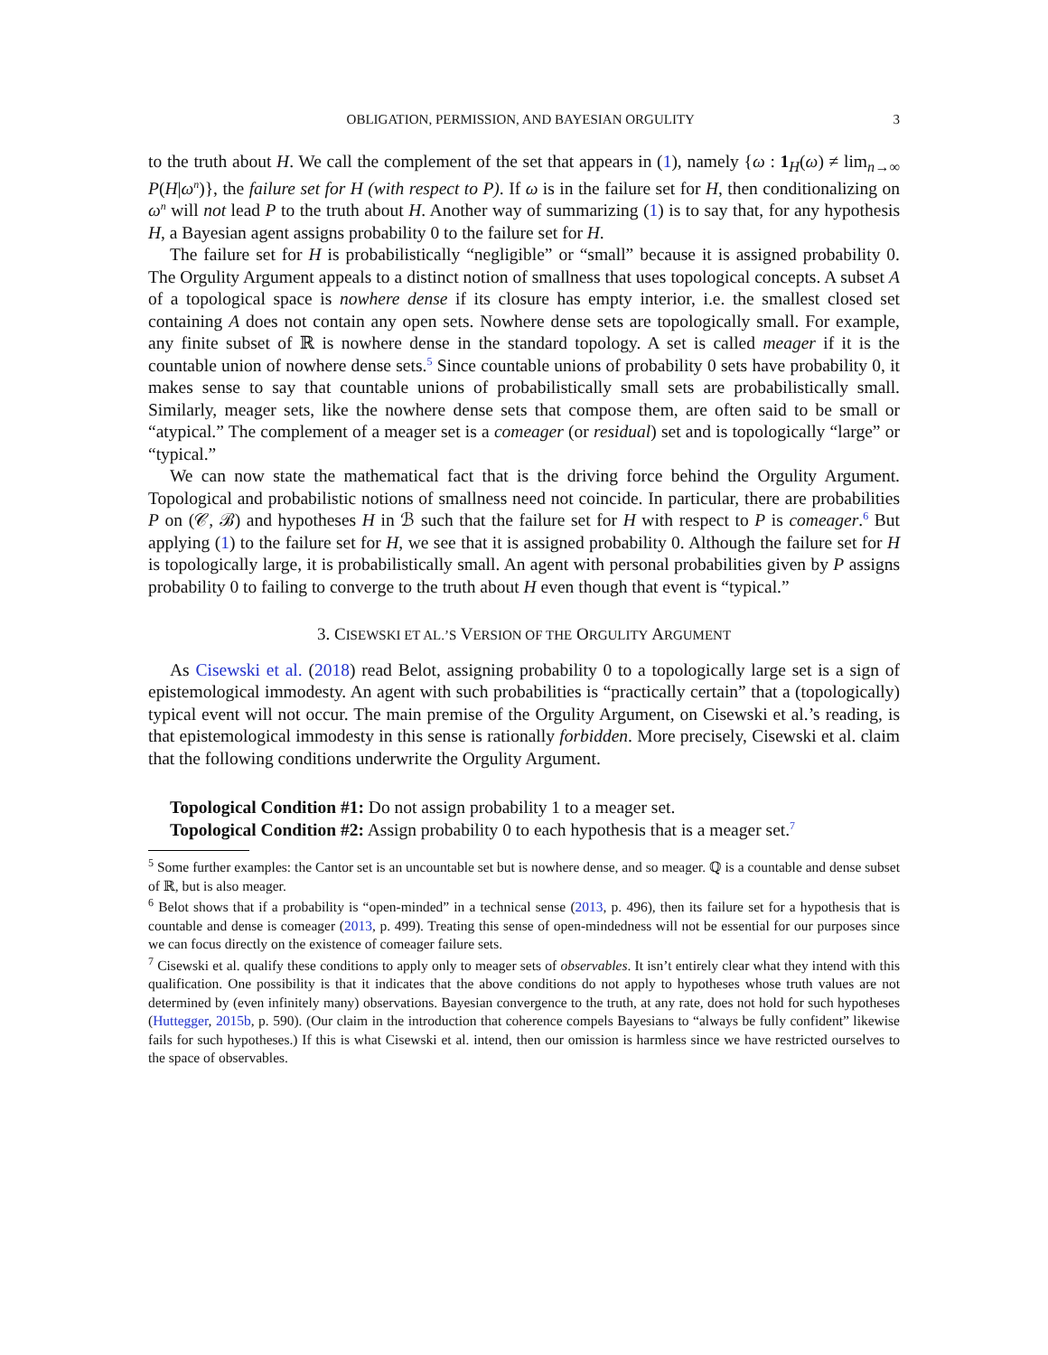OBLIGATION, PERMISSION, AND BAYESIAN ORGULITY 3
to the truth about H. We call the complement of the set that appears in (1), namely {ω : 1<sub>H</sub>(ω) ≠ lim<sub>n→∞</sub> P(H|ω<sup>n</sup>)}, the failure set for H (with respect to P). If ω is in the failure set for H, then conditionalizing on ω<sup>n</sup> will not lead P to the truth about H. Another way of summarizing (1) is to say that, for any hypothesis H, a Bayesian agent assigns probability 0 to the failure set for H.
The failure set for H is probabilistically “negligible” or “small” because it is assigned probability 0. The Orgulity Argument appeals to a distinct notion of smallness that uses topological concepts. A subset A of a topological space is nowhere dense if its closure has empty interior, i.e. the smallest closed set containing A does not contain any open sets. Nowhere dense sets are topologically small. For example, any finite subset of ℝ is nowhere dense in the standard topology. A set is called meager if it is the countable union of nowhere dense sets.<sup>5</sup> Since countable unions of probability 0 sets have probability 0, it makes sense to say that countable unions of probabilistically small sets are probabilistically small. Similarly, meager sets, like the nowhere dense sets that compose them, are often said to be small or “atypical.” The complement of a meager set is a comeager (or residual) set and is topologically “large” or “typical.”
We can now state the mathematical fact that is the driving force behind the Orgulity Argument. Topological and probabilistic notions of smallness need not coincide. In particular, there are probabilities P on (𝒞, ℬ) and hypotheses H in ℬ such that the failure set for H with respect to P is comeager.<sup>6</sup> But applying (1) to the failure set for H, we see that it is assigned probability 0. Although the failure set for H is topologically large, it is probabilistically small. An agent with personal probabilities given by P assigns probability 0 to failing to converge to the truth about H even though that event is “typical.”
3. CISEWSKI ET AL.’S VERSION OF THE ORGULITY ARGUMENT
As Cisewski et al. (2018) read Belot, assigning probability 0 to a topologically large set is a sign of epistemological immodesty. An agent with such probabilities is “practically certain” that a (topologically) typical event will not occur. The main premise of the Orgulity Argument, on Cisewski et al.’s reading, is that epistemological immodesty in this sense is rationally forbidden. More precisely, Cisewski et al. claim that the following conditions underwrite the Orgulity Argument.
Topological Condition #1: Do not assign probability 1 to a meager set.
Topological Condition #2: Assign probability 0 to each hypothesis that is a meager set.<sup>7</sup>
<sup>5</sup> Some further examples: the Cantor set is an uncountable set but is nowhere dense, and so meager. ℚ is a countable and dense subset of ℝ, but is also meager.
<sup>6</sup> Belot shows that if a probability is “open-minded” in a technical sense (2013, p. 496), then its failure set for a hypothesis that is countable and dense is comeager (2013, p. 499). Treating this sense of open-mindedness will not be essential for our purposes since we can focus directly on the existence of comeager failure sets.
<sup>7</sup> Cisewski et al. qualify these conditions to apply only to meager sets of observables. It isn’t entirely clear what they intend with this qualification. One possibility is that it indicates that the above conditions do not apply to hypotheses whose truth values are not determined by (even infinitely many) observations. Bayesian convergence to the truth, at any rate, does not hold for such hypotheses (Huttegger, 2015b, p. 590). (Our claim in the introduction that coherence compels Bayesians to “always be fully confident” likewise fails for such hypotheses.) If this is what Cisewski et al. intend, then our omission is harmless since we have restricted ourselves to the space of observables.